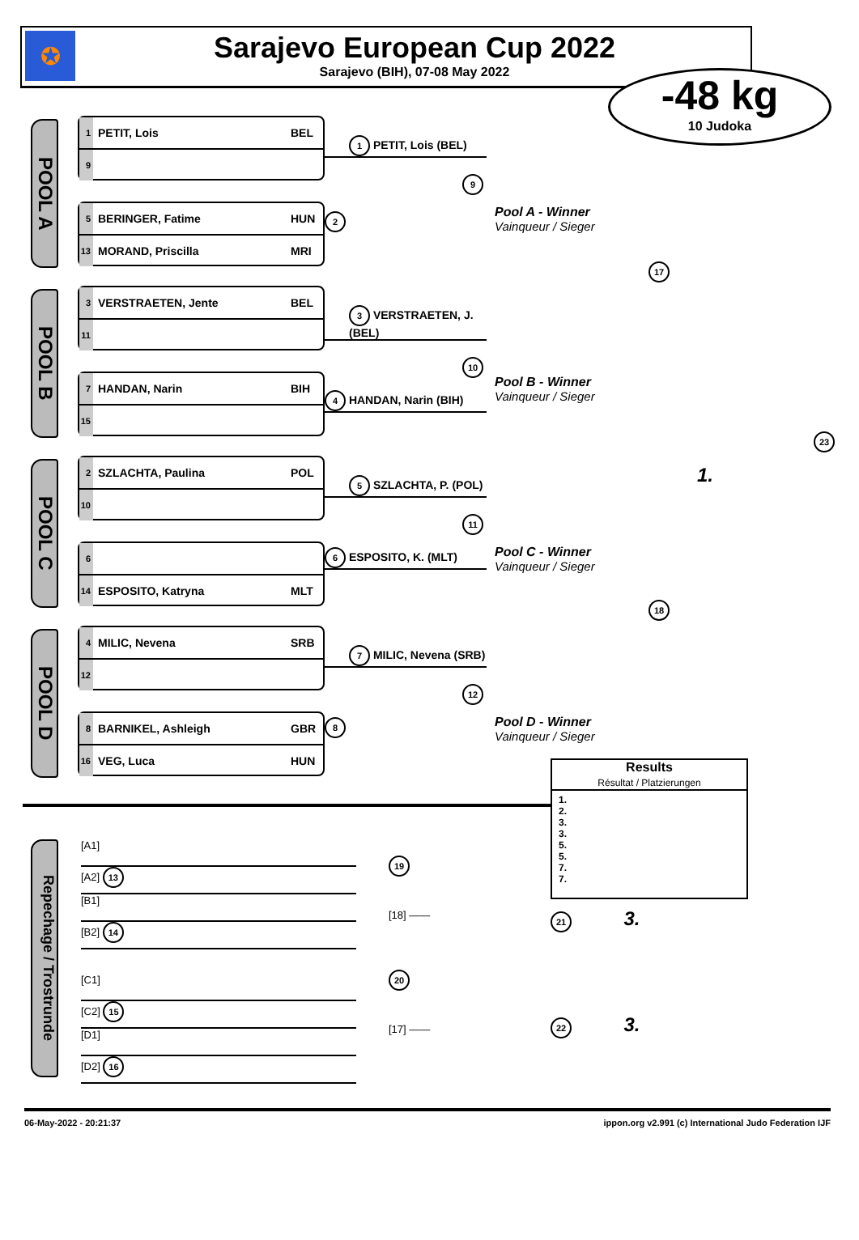✪
Sarajevo European Cup 2022
Sarajevo (BIH), 07-08 May 2022
-48 kg
10 Judoka
POOL A
1 PETIT, Lois BEL
9
5 BERINGER, Fatime HUN
13 MORAND, Priscilla MRI
1 PETIT, Lois (BEL)
9
2
Pool A - Winner
Vainqueur / Sieger
17
POOL B
3 VERSTRAETEN, Jente BEL
11
7 HANDAN, Narin BIH
15
3 VERSTRAETEN, J. (BEL)
10
4 HANDAN, Narin (BIH)
Pool B - Winner
Vainqueur / Sieger
23
POOL C
2 SZLACHTA, Paulina POL
10
6
14 ESPOSITO, Katryna MLT
5 SZLACHTA, P. (POL)
11
6 ESPOSITO, K. (MLT)
Pool C - Winner
Vainqueur / Sieger
1.
18
POOL D
4 MILIC, Nevena SRB
12
8 BARNIKEL, Ashleigh GBR
16 VEG, Luca HUN
7 MILIC, Nevena (SRB)
12
8
Pool D - Winner
Vainqueur / Sieger
Repechage / Trostrunde
[A1]
[A2] 13
[B1]
[B2] 14
[C1]
[C2] 15
[D1]
[D2] 16
19
[18] ——
20
[17] ——
Results
Résultat / Platzierungen
1.
2.
3.
3.
5.
5.
7.
7.
21 3.
22 3.
06-May-2022 - 20:21:37 ippon.org v2.991 (c) International Judo Federation IJF